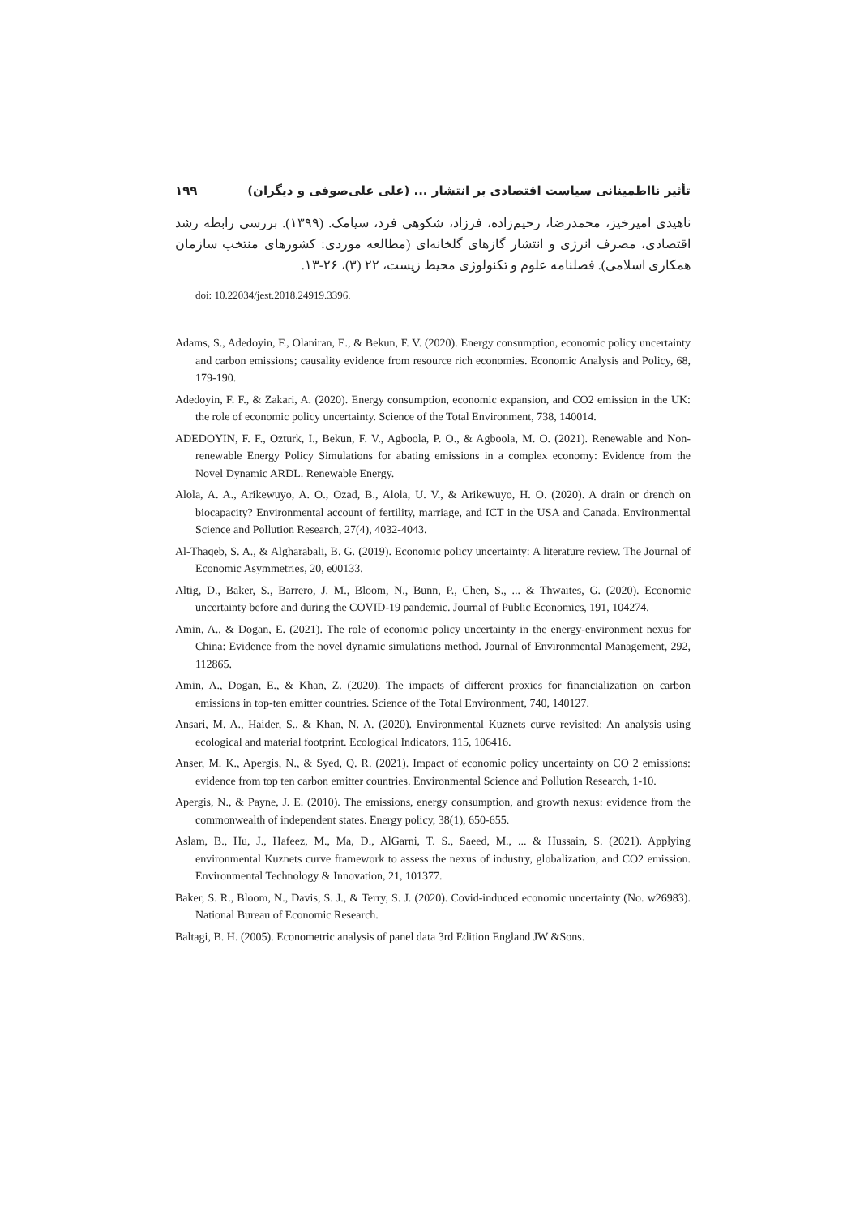تأثیر نااطمینانی سیاست اقتصادی بر انتشار ... (علی علی‌صوفی و دیگران) ۱۹۹
ناهیدی امیرخیز، محمدرضا، رحیم‌زاده، فرزاد، شکوهی فرد، سیامک. (۱۳۹۹). بررسی رابطه رشد اقتصادی، مصرف انرژی و انتشار گازهای گلخانه‌ای (مطالعه موردی: کشورهای منتخب سازمان همکاری اسلامی). فصلنامه علوم و تکنولوژی محیط زیست، ۲۲ (۳)، ۲۶-۱۳.
doi: 10.22034/jest.2018.24919.3396.
Adams, S., Adedoyin, F., Olaniran, E., & Bekun, F. V. (2020). Energy consumption, economic policy uncertainty and carbon emissions; causality evidence from resource rich economies. Economic Analysis and Policy, 68, 179-190.
Adedoyin, F. F., & Zakari, A. (2020). Energy consumption, economic expansion, and CO2 emission in the UK: the role of economic policy uncertainty. Science of the Total Environment, 738, 140014.
ADEDOYIN, F. F., Ozturk, I., Bekun, F. V., Agboola, P. O., & Agboola, M. O. (2021). Renewable and Non-renewable Energy Policy Simulations for abating emissions in a complex economy: Evidence from the Novel Dynamic ARDL. Renewable Energy.
Alola, A. A., Arikewuyo, A. O., Ozad, B., Alola, U. V., & Arikewuyo, H. O. (2020). A drain or drench on biocapacity? Environmental account of fertility, marriage, and ICT in the USA and Canada. Environmental Science and Pollution Research, 27(4), 4032-4043.
Al-Thaqeb, S. A., & Algharabali, B. G. (2019). Economic policy uncertainty: A literature review. The Journal of Economic Asymmetries, 20, e00133.
Altig, D., Baker, S., Barrero, J. M., Bloom, N., Bunn, P., Chen, S., ... & Thwaites, G. (2020). Economic uncertainty before and during the COVID-19 pandemic. Journal of Public Economics, 191, 104274.
Amin, A., & Dogan, E. (2021). The role of economic policy uncertainty in the energy-environment nexus for China: Evidence from the novel dynamic simulations method. Journal of Environmental Management, 292, 112865.
Amin, A., Dogan, E., & Khan, Z. (2020). The impacts of different proxies for financialization on carbon emissions in top-ten emitter countries. Science of the Total Environment, 740, 140127.
Ansari, M. A., Haider, S., & Khan, N. A. (2020). Environmental Kuznets curve revisited: An analysis using ecological and material footprint. Ecological Indicators, 115, 106416.
Anser, M. K., Apergis, N., & Syed, Q. R. (2021). Impact of economic policy uncertainty on CO 2 emissions: evidence from top ten carbon emitter countries. Environmental Science and Pollution Research, 1-10.
Apergis, N., & Payne, J. E. (2010). The emissions, energy consumption, and growth nexus: evidence from the commonwealth of independent states. Energy policy, 38(1), 650-655.
Aslam, B., Hu, J., Hafeez, M., Ma, D., AlGarni, T. S., Saeed, M., ... & Hussain, S. (2021). Applying environmental Kuznets curve framework to assess the nexus of industry, globalization, and CO2 emission. Environmental Technology & Innovation, 21, 101377.
Baker, S. R., Bloom, N., Davis, S. J., & Terry, S. J. (2020). Covid-induced economic uncertainty (No. w26983). National Bureau of Economic Research.
Baltagi, B. H. (2005). Econometric analysis of panel data 3rd Edition England JW &Sons.